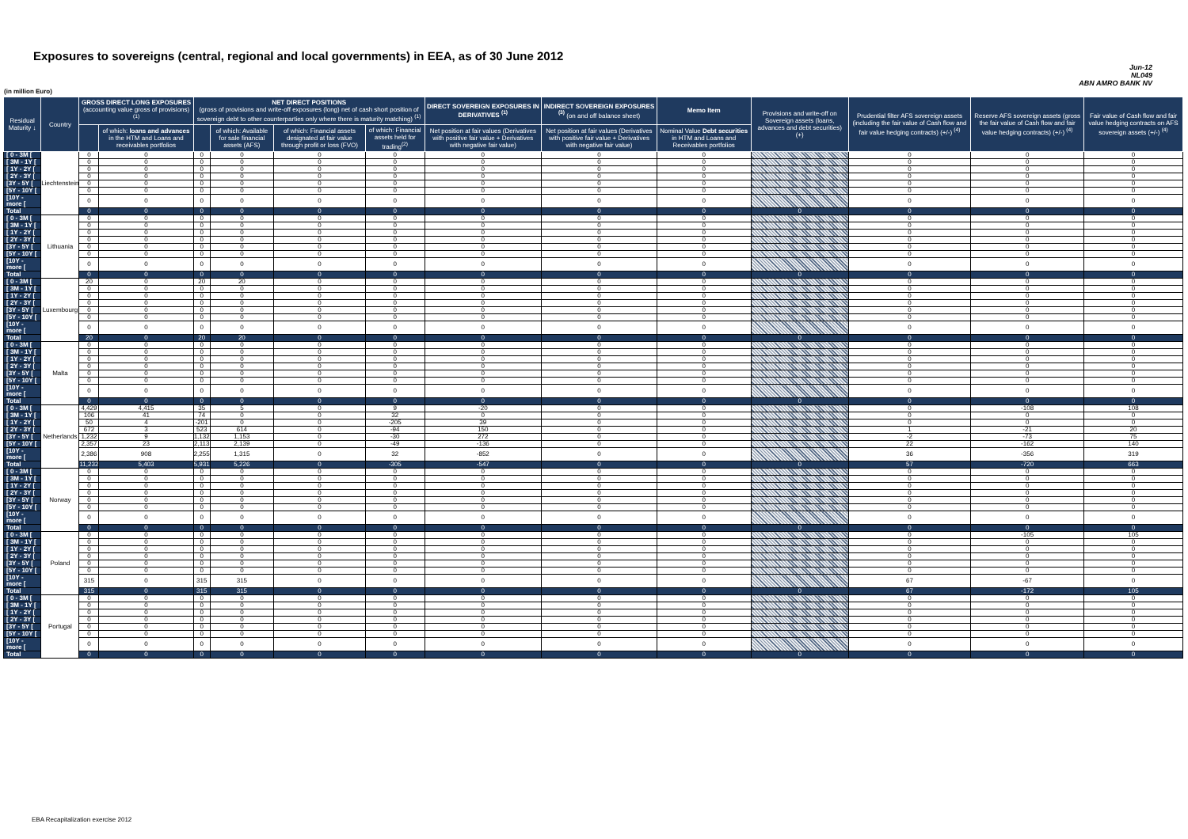Exposures to sovereigns (central, regional and local governments) in EEA, as of 30 June 2012
Jun-12
NL049
ABN AMRO BANK NV
(in million Euro)
| Residual Maturity ↓ | Country | GROSS DIRECT LONG EXPOSURES (accounting value gross of provisions) <sup>(1)</sup> | | NET DIRECT POSITIONS (gross of provisions and write-off exposures (long) net of cash short position of sovereign debt to other counterparties only where there is maturity matching) <sup>(1)</sup> | | | | DIRECT SOVEREIGN EXPOSURES IN DERIVATIVES <sup>(1)</sup> | INDIRECT SOVEREIGN EXPOSURES <sup>(3)</sup> (on and off balance sheet) | Memo Item | Provisions and write-off on Sovereign assets (loans, advances and debt securities) (+) | Prudential filter AFS sovereign assets (including the fair value of Cash flow and fair value hedging contracts) (+/-) <sup>(4)</sup> | Reserve AFS sovereign assets (gross the fair value of Cash flow and fair value hedging contracts) (+/-) <sup>(4)</sup> | Fair value of Cash flow and fair value hedging contracts on AFS sovereign assets (+/-) <sup>(4)</sup> |
| --- | --- | --- | --- | --- | --- | --- | --- | --- | --- | --- | --- | --- | --- | --- |
| | | | of which: loans and advances in the HTM and Loans and receivables portfolios | | of which: Available for sale financial assets (AFS) | of which: Financial assets designated at fair value through profit or loss (FVO) | of which: Financial assets held for trading<sup>(2)</sup> | Net position at fair values (Derivatives with positive fair value + Derivatives with negative fair value) | Net position at fair values (Derivatives with positive fair value + Derivatives with negative fair value) | Nominal Value Debt securities in HTM and Loans and Receivables portfolios | | | | |
| [ 0 - 3M [ | Liechtenstein | 0 | 0 | 0 | 0 | 0 | 0 | 0 | 0 | 0 | | 0 | 0 | 0 |
| [ 3M - 1Y [ | | 0 | 0 | 0 | 0 | 0 | 0 | 0 | 0 | 0 | | 0 | 0 | 0 |
| [ 1Y - 2Y [ | | 0 | 0 | 0 | 0 | 0 | 0 | 0 | 0 | 0 | | 0 | 0 | 0 |
| [ 2Y - 3Y [ | | 0 | 0 | 0 | 0 | 0 | 0 | 0 | 0 | 0 | | 0 | 0 | 0 |
| [3Y - 5Y [ | | 0 | 0 | 0 | 0 | 0 | 0 | 0 | 0 | 0 | | 0 | 0 | 0 |
| [5Y - 10Y [ | | 0 | 0 | 0 | 0 | 0 | 0 | 0 | 0 | 0 | | 0 | 0 | 0 |
| [10Y - more [ | | 0 | 0 | 0 | 0 | 0 | 0 | 0 | 0 | 0 | | 0 | 0 | 0 |
| Total | | 0 | 0 | 0 | 0 | 0 | 0 | 0 | 0 | 0 | 0 | 0 | 0 | 0 |
| [ 0 - 3M [ | Lithuania | 0 | 0 | 0 | 0 | 0 | 0 | 0 | 0 | 0 | | 0 | 0 | 0 |
| [ 3M - 1Y [ | | 0 | 0 | 0 | 0 | 0 | 0 | 0 | 0 | 0 | | 0 | 0 | 0 |
| [ 1Y - 2Y [ | | 0 | 0 | 0 | 0 | 0 | 0 | 0 | 0 | 0 | | 0 | 0 | 0 |
| [ 2Y - 3Y [ | | 0 | 0 | 0 | 0 | 0 | 0 | 0 | 0 | 0 | | 0 | 0 | 0 |
| [3Y - 5Y [ | | 0 | 0 | 0 | 0 | 0 | 0 | 0 | 0 | 0 | | 0 | 0 | 0 |
| [5Y - 10Y [ | | 0 | 0 | 0 | 0 | 0 | 0 | 0 | 0 | 0 | | 0 | 0 | 0 |
| [10Y - more [ | | 0 | 0 | 0 | 0 | 0 | 0 | 0 | 0 | 0 | | 0 | 0 | 0 |
| Total | | 0 | 0 | 0 | 0 | 0 | 0 | 0 | 0 | 0 | 0 | 0 | 0 | 0 |
| [ 0 - 3M [ | Luxembourg | 20 | 0 | 20 | 20 | 0 | 0 | 0 | 0 | 0 | | 0 | 0 | 0 |
| [ 3M - 1Y [ | | 0 | 0 | 0 | 0 | 0 | 0 | 0 | 0 | 0 | | 0 | 0 | 0 |
| [ 1Y - 2Y [ | | 0 | 0 | 0 | 0 | 0 | 0 | 0 | 0 | 0 | | 0 | 0 | 0 |
| [ 2Y - 3Y [ | | 0 | 0 | 0 | 0 | 0 | 0 | 0 | 0 | 0 | | 0 | 0 | 0 |
| [3Y - 5Y [ | | 0 | 0 | 0 | 0 | 0 | 0 | 0 | 0 | 0 | | 0 | 0 | 0 |
| [5Y - 10Y [ | | 0 | 0 | 0 | 0 | 0 | 0 | 0 | 0 | 0 | | 0 | 0 | 0 |
| [10Y - more [ | | 0 | 0 | 0 | 0 | 0 | 0 | 0 | 0 | 0 | | 0 | 0 | 0 |
| Total | | 20 | 0 | 20 | 20 | 0 | 0 | 0 | 0 | 0 | 0 | 0 | 0 | 0 |
| [ 0 - 3M [ | Malta | 0 | 0 | 0 | 0 | 0 | 0 | 0 | 0 | 0 | | 0 | 0 | 0 |
| [ 3M - 1Y [ | | 0 | 0 | 0 | 0 | 0 | 0 | 0 | 0 | 0 | | 0 | 0 | 0 |
| [ 1Y - 2Y [ | | 0 | 0 | 0 | 0 | 0 | 0 | 0 | 0 | 0 | | 0 | 0 | 0 |
| [ 2Y - 3Y [ | | 0 | 0 | 0 | 0 | 0 | 0 | 0 | 0 | 0 | | 0 | 0 | 0 |
| [3Y - 5Y [ | | 0 | 0 | 0 | 0 | 0 | 0 | 0 | 0 | 0 | | 0 | 0 | 0 |
| [5Y - 10Y [ | | 0 | 0 | 0 | 0 | 0 | 0 | 0 | 0 | 0 | | 0 | 0 | 0 |
| [10Y - more [ | | 0 | 0 | 0 | 0 | 0 | 0 | 0 | 0 | 0 | | 0 | 0 | 0 |
| Total | | 0 | 0 | 0 | 0 | 0 | 0 | 0 | 0 | 0 | 0 | 0 | 0 | 0 |
| [ 0 - 3M [ | Netherlands | 4,429 | 4,415 | 35 | 5 | 0 | 9 | -20 | 0 | 0 | | 0 | -108 | 108 |
| [ 3M - 1Y [ | | 106 | 41 | 74 | 0 | 0 | 32 | 0 | 0 | 0 | | 0 | 0 | 0 |
| [ 1Y - 2Y [ | | 50 | 4 | -201 | 0 | 0 | -205 | 39 | 0 | 0 | | 0 | 0 | 0 |
| [ 2Y - 3Y [ | | 672 | 3 | 523 | 614 | 0 | -94 | 150 | 0 | 0 | | 1 | -21 | 20 |
| [3Y - 5Y [ | | 1,232 | 9 | 1,132 | 1,153 | 0 | -30 | 272 | 0 | 0 | | -2 | -73 | 75 |
| [5Y - 10Y [ | | 2,357 | 23 | 2,113 | 2,139 | 0 | -49 | -136 | 0 | 0 | | 22 | -162 | 140 |
| [10Y - more [ | | 2,386 | 908 | 2,255 | 1,315 | 0 | 32 | -852 | 0 | 0 | | 36 | -356 | 319 |
| Total | | 11,232 | 5,403 | 5,931 | 5,226 | 0 | -305 | -547 | 0 | 0 | 0 | 57 | -720 | 663 |
| [ 0 - 3M [ | Norway | 0 | 0 | 0 | 0 | 0 | 0 | 0 | 0 | 0 | | 0 | 0 | 0 |
| [ 3M - 1Y [ | | 0 | 0 | 0 | 0 | 0 | 0 | 0 | 0 | 0 | | 0 | 0 | 0 |
| [ 1Y - 2Y [ | | 0 | 0 | 0 | 0 | 0 | 0 | 0 | 0 | 0 | | 0 | 0 | 0 |
| [ 2Y - 3Y [ | | 0 | 0 | 0 | 0 | 0 | 0 | 0 | 0 | 0 | | 0 | 0 | 0 |
| [3Y - 5Y [ | | 0 | 0 | 0 | 0 | 0 | 0 | 0 | 0 | 0 | | 0 | 0 | 0 |
| [5Y - 10Y [ | | 0 | 0 | 0 | 0 | 0 | 0 | 0 | 0 | 0 | | 0 | 0 | 0 |
| [10Y - more [ | | 0 | 0 | 0 | 0 | 0 | 0 | 0 | 0 | 0 | | 0 | 0 | 0 |
| Total | | 0 | 0 | 0 | 0 | 0 | 0 | 0 | 0 | 0 | 0 | 0 | 0 | 0 |
| [ 0 - 3M [ | Poland | 0 | 0 | 0 | 0 | 0 | 0 | 0 | 0 | 0 | | 0 | -105 | 105 |
| [ 3M - 1Y [ | | 0 | 0 | 0 | 0 | 0 | 0 | 0 | 0 | 0 | | 0 | 0 | 0 |
| [ 1Y - 2Y [ | | 0 | 0 | 0 | 0 | 0 | 0 | 0 | 0 | 0 | | 0 | 0 | 0 |
| [ 2Y - 3Y [ | | 0 | 0 | 0 | 0 | 0 | 0 | 0 | 0 | 0 | | 0 | 0 | 0 |
| [3Y - 5Y [ | | 0 | 0 | 0 | 0 | 0 | 0 | 0 | 0 | 0 | | 0 | 0 | 0 |
| [5Y - 10Y [ | | 0 | 0 | 0 | 0 | 0 | 0 | 0 | 0 | 0 | | 0 | 0 | 0 |
| [10Y - more [ | | 315 | 0 | 315 | 315 | 0 | 0 | 0 | 0 | 0 | | 67 | -67 | 0 |
| Total | | 315 | 0 | 315 | 315 | 0 | 0 | 0 | 0 | 0 | 0 | 67 | -172 | 105 |
| [ 0 - 3M [ | Portugal | 0 | 0 | 0 | 0 | 0 | 0 | 0 | 0 | 0 | | 0 | 0 | 0 |
| [ 3M - 1Y [ | | 0 | 0 | 0 | 0 | 0 | 0 | 0 | 0 | 0 | | 0 | 0 | 0 |
| [ 1Y - 2Y [ | | 0 | 0 | 0 | 0 | 0 | 0 | 0 | 0 | 0 | | 0 | 0 | 0 |
| [ 2Y - 3Y [ | | 0 | 0 | 0 | 0 | 0 | 0 | 0 | 0 | 0 | | 0 | 0 | 0 |
| [3Y - 5Y [ | | 0 | 0 | 0 | 0 | 0 | 0 | 0 | 0 | 0 | | 0 | 0 | 0 |
| [5Y - 10Y [ | | 0 | 0 | 0 | 0 | 0 | 0 | 0 | 0 | 0 | | 0 | 0 | 0 |
| [10Y - more [ | | 0 | 0 | 0 | 0 | 0 | 0 | 0 | 0 | 0 | | 0 | 0 | 0 |
| Total | | 0 | 0 | 0 | 0 | 0 | 0 | 0 | 0 | 0 | 0 | 0 | 0 | 0 |
EBA Recapitalization exercise 2012